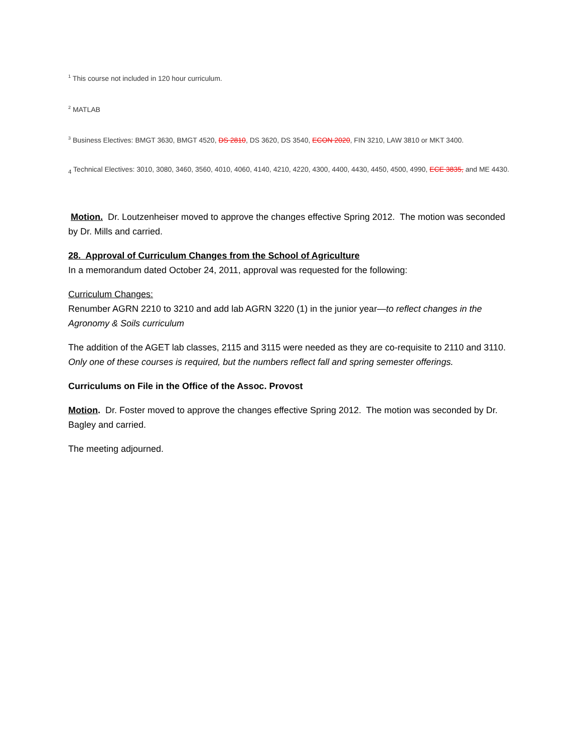<sup>1</sup> This course not included in 120 hour curriculum.
<sup>2</sup> MATLAB
<sup>3</sup> Business Electives: BMGT 3630, BMGT 4520, DS 2810, DS 3620, DS 3540, ECON 2020, FIN 3210, LAW 3810 or MKT 3400.
<sub>4</sub> Technical Electives: 3010, 3080, 3460, 3560, 4010, 4060, 4140, 4210, 4220, 4300, 4400, 4430, 4450, 4500, 4990, ECE 3835, and ME 4430.
Motion. Dr. Loutzenheiser moved to approve the changes effective Spring 2012. The motion was seconded by Dr. Mills and carried.
28. Approval of Curriculum Changes from the School of Agriculture
In a memorandum dated October 24, 2011, approval was requested for the following:
Curriculum Changes:
Renumber AGRN 2210 to 3210 and add lab AGRN 3220 (1) in the junior year—to reflect changes in the Agronomy & Soils curriculum
The addition of the AGET lab classes, 2115 and 3115 were needed as they are co-requisite to 2110 and 3110. Only one of these courses is required, but the numbers reflect fall and spring semester offerings.
Curriculums on File in the Office of the Assoc. Provost
Motion. Dr. Foster moved to approve the changes effective Spring 2012. The motion was seconded by Dr. Bagley and carried.
The meeting adjourned.